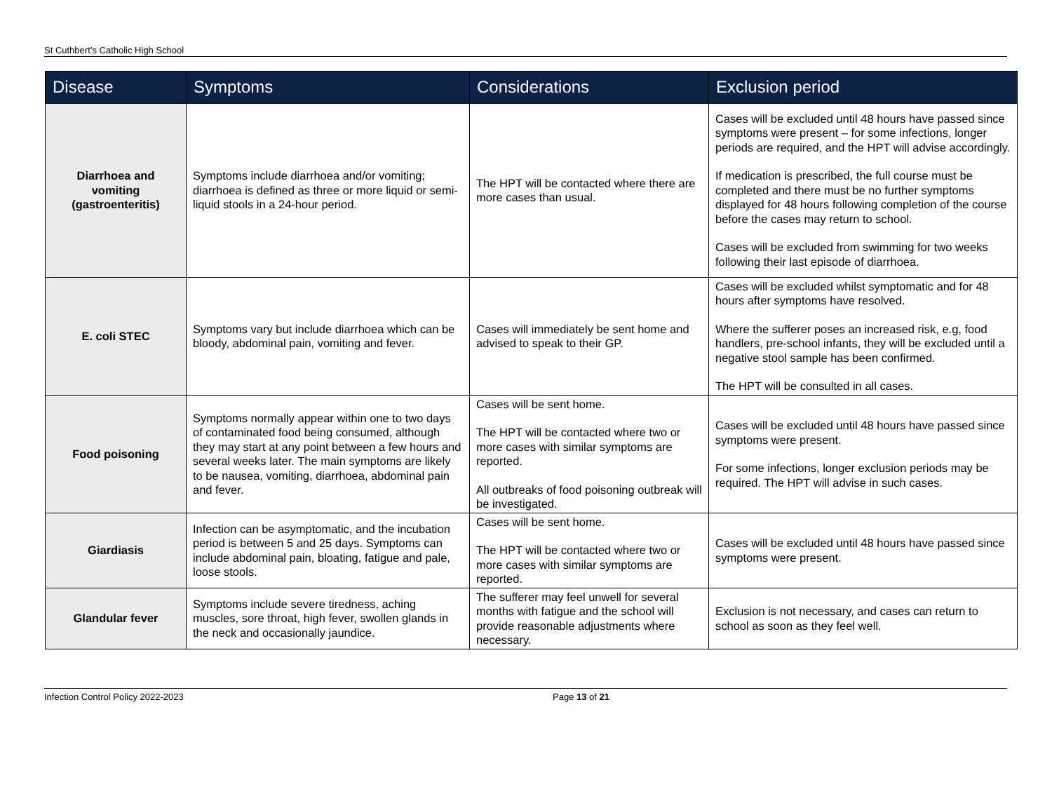St Cuthbert’s Catholic High School
| Disease | Symptoms | Considerations | Exclusion period |
| --- | --- | --- | --- |
| Diarrhoea and vomiting (gastroenteritis) | Symptoms include diarrhoea and/or vomiting; diarrhoea is defined as three or more liquid or semi-liquid stools in a 24-hour period. | The HPT will be contacted where there are more cases than usual. | Cases will be excluded until 48 hours have passed since symptoms were present – for some infections, longer periods are required, and the HPT will advise accordingly. If medication is prescribed, the full course must be completed and there must be no further symptoms displayed for 48 hours following completion of the course before the cases may return to school. Cases will be excluded from swimming for two weeks following their last episode of diarrhoea. |
| E. coli STEC | Symptoms vary but include diarrhoea which can be bloody, abdominal pain, vomiting and fever. | Cases will immediately be sent home and advised to speak to their GP. | Cases will be excluded whilst symptomatic and for 48 hours after symptoms have resolved. Where the sufferer poses an increased risk, e.g, food handlers, pre-school infants, they will be excluded until a negative stool sample has been confirmed. The HPT will be consulted in all cases. |
| Food poisoning | Symptoms normally appear within one to two days of contaminated food being consumed, although they may start at any point between a few hours and several weeks later. The main symptoms are likely to be nausea, vomiting, diarrhoea, abdominal pain and fever. | Cases will be sent home. The HPT will be contacted where two or more cases with similar symptoms are reported. All outbreaks of food poisoning outbreak will be investigated. | Cases will be excluded until 48 hours have passed since symptoms were present. For some infections, longer exclusion periods may be required. The HPT will advise in such cases. |
| Giardiasis | Infection can be asymptomatic, and the incubation period is between 5 and 25 days. Symptoms can include abdominal pain, bloating, fatigue and pale, loose stools. | Cases will be sent home. The HPT will be contacted where two or more cases with similar symptoms are reported. | Cases will be excluded until 48 hours have passed since symptoms were present. |
| Glandular fever | Symptoms include severe tiredness, aching muscles, sore throat, high fever, swollen glands in the neck and occasionally jaundice. | The sufferer may feel unwell for several months with fatigue and the school will provide reasonable adjustments where necessary. | Exclusion is not necessary, and cases can return to school as soon as they feel well. |
Infection Control Policy 2022-2023 Page 13 of 21